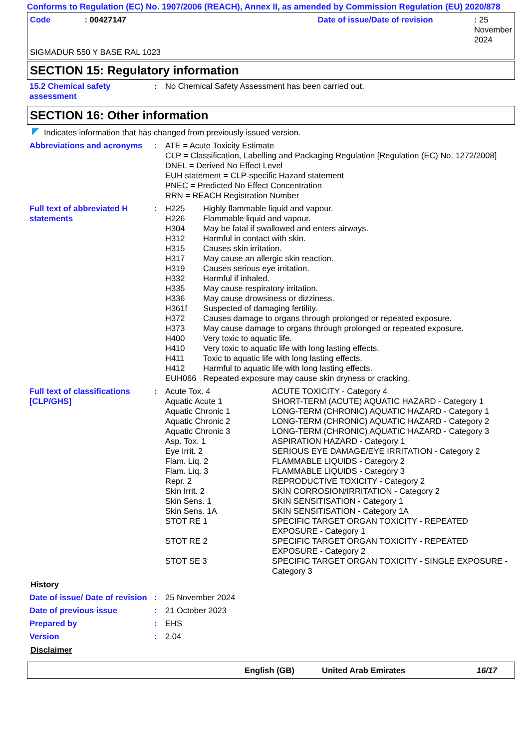Conforms to Regulation (EC) No. 1907/2006 (REACH), Annex II, as amended by Commission Regulation (EU) 2020/878
| Code | : 00427147 | Date of issue/Date of revision | : 25 November 2024 |
SIGMADUR 550 Y BASE RAL 1023
SECTION 15: Regulatory information
| 15.2 Chemical safety assessment | : | No Chemical Safety Assessment has been carried out. |
SECTION 16: Other information
Indicates information that has changed from previously issued version.
| Abbreviations and acronyms | : | ATE = Acute Toxicity Estimate CLP = Classification, Labelling and Packaging Regulation [Regulation (EC) No. 1272/2008] DNEL = Derived No Effect Level EUH statement = CLP-specific Hazard statement PNEC = Predicted No Effect Concentration RRN = REACH Registration Number |
| Full text of abbreviated H statements | : | / H225 / Highly flammable liquid and vapour. / / H226 / Flammable liquid and vapour. / / H304 / May be fatal if swallowed and enters airways. / / H312 / Harmful in contact with skin. / / H315 / Causes skin irritation. / / H317 / May cause an allergic skin reaction. / / H319 / Causes serious eye irritation. / / H332 / Harmful if inhaled. / / H335 / May cause respiratory irritation. / / H336 / May cause drowsiness or dizziness. / / H361f / Suspected of damaging fertility. / / H372 / Causes damage to organs through prolonged or repeated exposure. / / H373 / May cause damage to organs through prolonged or repeated exposure. / / H400 / Very toxic to aquatic life. / / H410 / Very toxic to aquatic life with long lasting effects. / / H411 / Toxic to aquatic life with long lasting effects. / / H412 / Harmful to aquatic life with long lasting effects. / / EUH066 / Repeated exposure may cause skin dryness or cracking. / |
| Full text of classifications [CLP/GHS] | : | / Acute Tox. 4 / ACUTE TOXICITY - Category 4 / / Aquatic Acute 1 / SHORT-TERM (ACUTE) AQUATIC HAZARD - Category 1 / / Aquatic Chronic 1 / LONG-TERM (CHRONIC) AQUATIC HAZARD - Category 1 / / Aquatic Chronic 2 / LONG-TERM (CHRONIC) AQUATIC HAZARD - Category 2 / / Aquatic Chronic 3 / LONG-TERM (CHRONIC) AQUATIC HAZARD - Category 3 / / Asp. Tox. 1 / ASPIRATION HAZARD - Category 1 / / Eye Irrit. 2 / SERIOUS EYE DAMAGE/EYE IRRITATION - Category 2 / / Flam. Liq. 2 / FLAMMABLE LIQUIDS - Category 2 / / Flam. Liq. 3 / FLAMMABLE LIQUIDS - Category 3 / / Repr. 2 / REPRODUCTIVE TOXICITY - Category 2 / / Skin Irrit. 2 / SKIN CORROSION/IRRITATION - Category 2 / / Skin Sens. 1 / SKIN SENSITISATION - Category 1 / / Skin Sens. 1A / SKIN SENSITISATION - Category 1A / / STOT RE 1 / SPECIFIC TARGET ORGAN TOXICITY - REPEATED EXPOSURE - Category 1 / / STOT RE 2 / SPECIFIC TARGET ORGAN TOXICITY - REPEATED EXPOSURE - Category 2 / / STOT SE 3 / SPECIFIC TARGET ORGAN TOXICITY - SINGLE EXPOSURE - Category 3 / |
History
| Date of issue/ Date of revision | : | 25 November 2024 |
| Date of previous issue | : | 21 October 2023 |
| Prepared by | : | EHS |
| Version | : | 2.04 |
Disclaimer
| | English (GB) | United Arab Emirates | 16/17 |